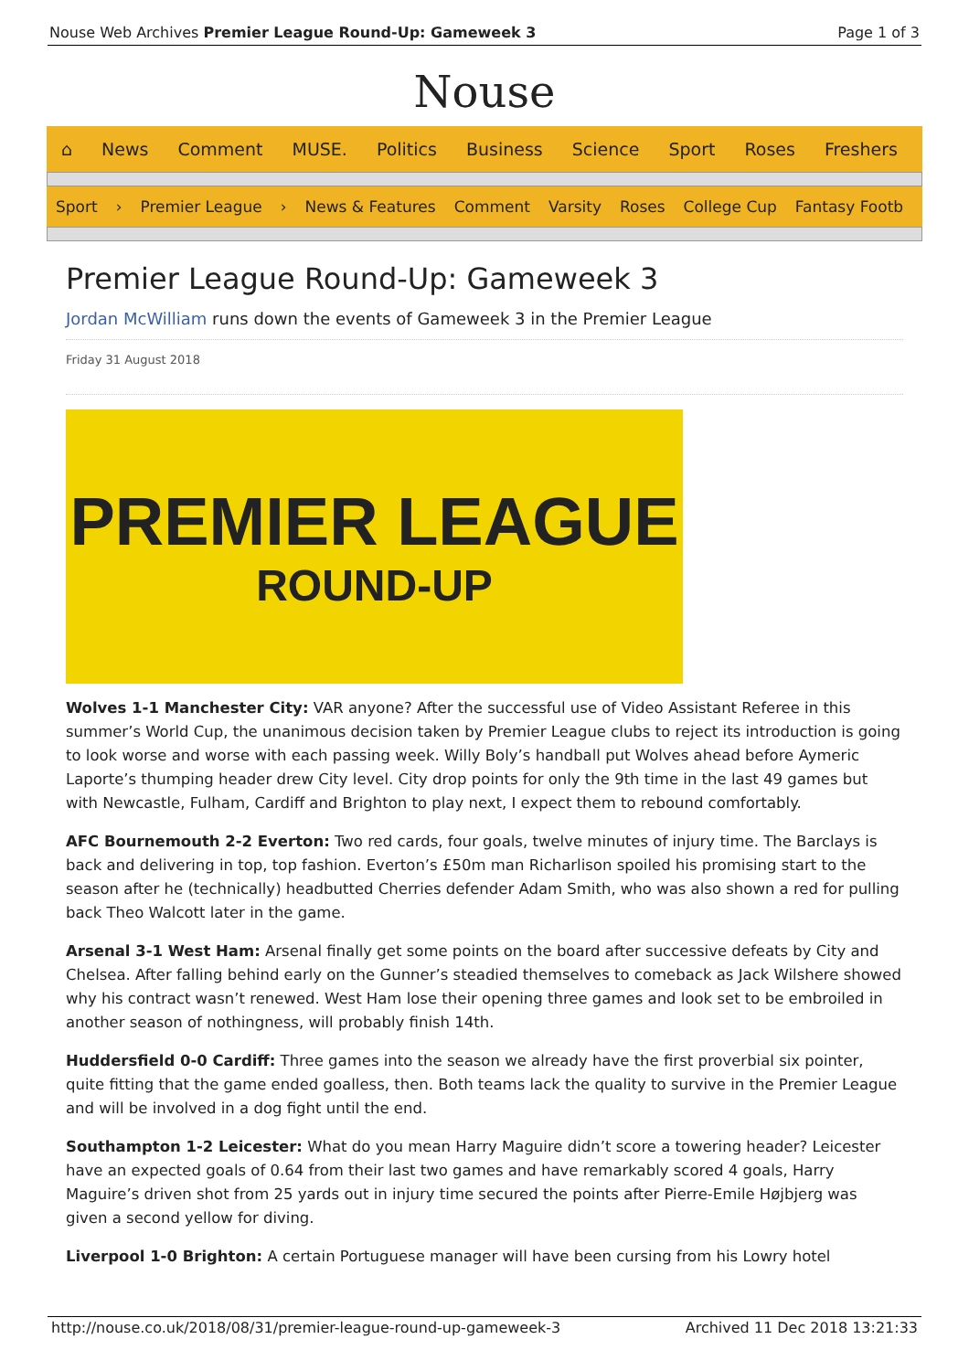Nouse Web Archives Premier League Round-Up: Gameweek 3 Page 1 of 3
Nouse
⌂ News Comment MUSE. Politics Business Science Sport Roses Freshers
Sport › Premier League › News & Features Comment Varsity Roses College Cup Fantasy Footb
Premier League Round-Up: Gameweek 3
Jordan McWilliam runs down the events of Gameweek 3 in the Premier League
Friday 31 August 2018
PREMIER LEAGUE
ROUND-UP
Wolves 1-1 Manchester City: VAR anyone? After the successful use of Video Assistant Referee in this summer’s World Cup, the unanimous decision taken by Premier League clubs to reject its introduction is going to look worse and worse with each passing week. Willy Boly’s handball put Wolves ahead before Aymeric Laporte’s thumping header drew City level. City drop points for only the 9th time in the last 49 games but with Newcastle, Fulham, Cardiff and Brighton to play next, I expect them to rebound comfortably.
AFC Bournemouth 2-2 Everton: Two red cards, four goals, twelve minutes of injury time. The Barclays is back and delivering in top, top fashion. Everton’s £50m man Richarlison spoiled his promising start to the season after he (technically) headbutted Cherries defender Adam Smith, who was also shown a red for pulling back Theo Walcott later in the game.
Arsenal 3-1 West Ham: Arsenal finally get some points on the board after successive defeats by City and Chelsea. After falling behind early on the Gunner’s steadied themselves to comeback as Jack Wilshere showed why his contract wasn’t renewed. West Ham lose their opening three games and look set to be embroiled in another season of nothingness, will probably finish 14th.
Huddersfield 0-0 Cardiff: Three games into the season we already have the first proverbial six pointer, quite fitting that the game ended goalless, then. Both teams lack the quality to survive in the Premier League and will be involved in a dog fight until the end.
Southampton 1-2 Leicester: What do you mean Harry Maguire didn’t score a towering header? Leicester have an expected goals of 0.64 from their last two games and have remarkably scored 4 goals, Harry Maguire’s driven shot from 25 yards out in injury time secured the points after Pierre-Emile Højbjerg was given a second yellow for diving.
Liverpool 1-0 Brighton: A certain Portuguese manager will have been cursing from his Lowry hotel
http://nouse.co.uk/2018/08/31/premier-league-round-up-gameweek-3 Archived 11 Dec 2018 13:21:33